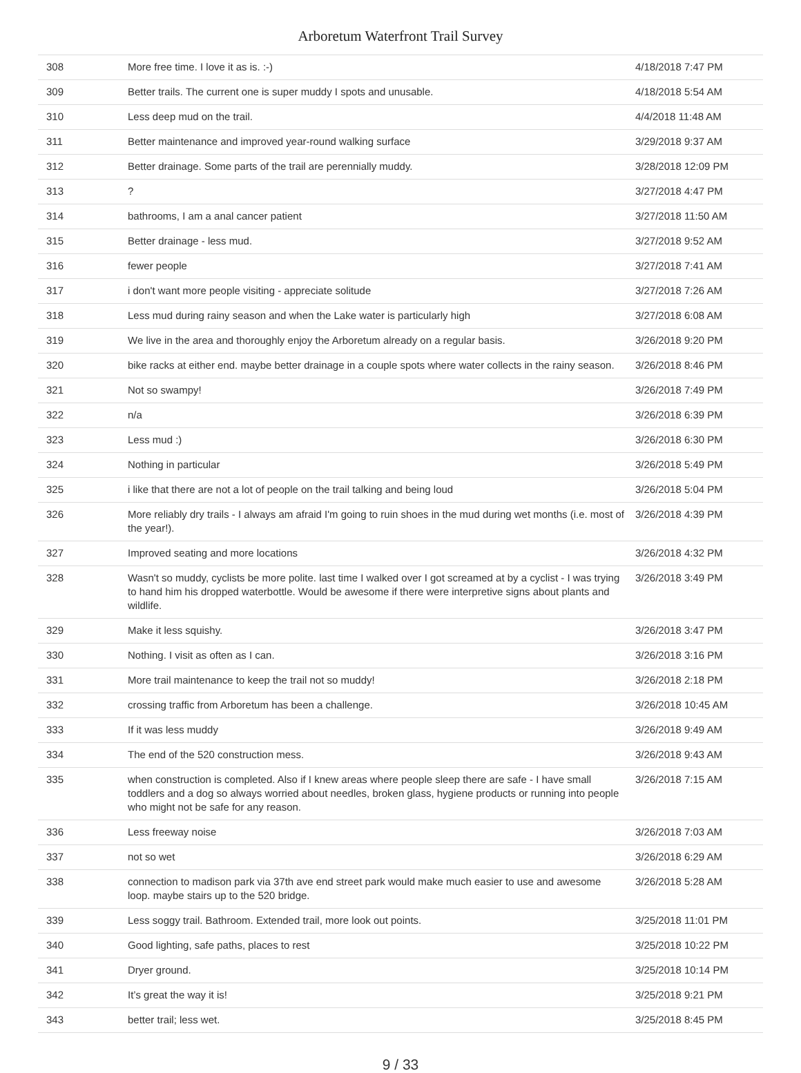Arboretum Waterfront Trail Survey
| 308 | More free time. I love it as is. :-) | 4/18/2018 7:47 PM |
| 309 | Better trails. The current one is super muddy I spots and unusable. | 4/18/2018 5:54 AM |
| 310 | Less deep mud on the trail. | 4/4/2018 11:48 AM |
| 311 | Better maintenance and improved year-round walking surface | 3/29/2018 9:37 AM |
| 312 | Better drainage. Some parts of the trail are perennially muddy. | 3/28/2018 12:09 PM |
| 313 | ? | 3/27/2018 4:47 PM |
| 314 | bathrooms, I am a anal cancer patient | 3/27/2018 11:50 AM |
| 315 | Better drainage - less mud. | 3/27/2018 9:52 AM |
| 316 | fewer people | 3/27/2018 7:41 AM |
| 317 | i don't want more people visiting - appreciate solitude | 3/27/2018 7:26 AM |
| 318 | Less mud during rainy season and when the Lake water is particularly high | 3/27/2018 6:08 AM |
| 319 | We live in the area and thoroughly enjoy the Arboretum already on a regular basis. | 3/26/2018 9:20 PM |
| 320 | bike racks at either end. maybe better drainage in a couple spots where water collects in the rainy season. | 3/26/2018 8:46 PM |
| 321 | Not so swampy! | 3/26/2018 7:49 PM |
| 322 | n/a | 3/26/2018 6:39 PM |
| 323 | Less mud :) | 3/26/2018 6:30 PM |
| 324 | Nothing in particular | 3/26/2018 5:49 PM |
| 325 | i like that there are not a lot of people on the trail talking and being loud | 3/26/2018 5:04 PM |
| 326 | More reliably dry trails - I always am afraid I'm going to ruin shoes in the mud during wet months (i.e. most of the year!). | 3/26/2018 4:39 PM |
| 327 | Improved seating and more locations | 3/26/2018 4:32 PM |
| 328 | Wasn't so muddy, cyclists be more polite. last time I walked over I got screamed at by a cyclist - I was trying to hand him his dropped waterbottle. Would be awesome if there were interpretive signs about plants and wildlife. | 3/26/2018 3:49 PM |
| 329 | Make it less squishy. | 3/26/2018 3:47 PM |
| 330 | Nothing. I visit as often as I can. | 3/26/2018 3:16 PM |
| 331 | More trail maintenance to keep the trail not so muddy! | 3/26/2018 2:18 PM |
| 332 | crossing traffic from Arboretum has been a challenge. | 3/26/2018 10:45 AM |
| 333 | If it was less muddy | 3/26/2018 9:49 AM |
| 334 | The end of the 520 construction mess. | 3/26/2018 9:43 AM |
| 335 | when construction is completed. Also if I knew areas where people sleep there are safe - I have small toddlers and a dog so always worried about needles, broken glass, hygiene products or running into people who might not be safe for any reason. | 3/26/2018 7:15 AM |
| 336 | Less freeway noise | 3/26/2018 7:03 AM |
| 337 | not so wet | 3/26/2018 6:29 AM |
| 338 | connection to madison park via 37th ave end street park would make much easier to use and awesome loop. maybe stairs up to the 520 bridge. | 3/26/2018 5:28 AM |
| 339 | Less soggy trail. Bathroom. Extended trail, more look out points. | 3/25/2018 11:01 PM |
| 340 | Good lighting, safe paths, places to rest | 3/25/2018 10:22 PM |
| 341 | Dryer ground. | 3/25/2018 10:14 PM |
| 342 | It’s great the way it is! | 3/25/2018 9:21 PM |
| 343 | better trail; less wet. | 3/25/2018 8:45 PM |
9 / 33